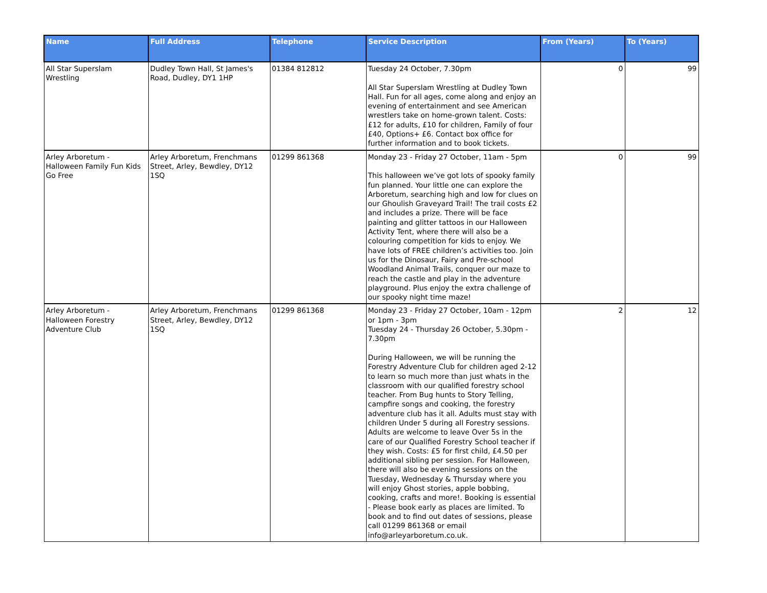| Name | Full Address | Telephone | Service Description | From (Years) | To (Years) |
| --- | --- | --- | --- | --- | --- |
| All Star Superslam Wrestling | Dudley Town Hall, St James's Road, Dudley, DY1 1HP | 01384 812812 | Tuesday 24 October, 7.30pm All Star Superslam Wrestling at Dudley Town Hall. Fun for all ages, come along and enjoy an evening of entertainment and see American wrestlers take on home-grown talent. Costs: £12 for adults, £10 for children, Family of four £40, Options+ £6. Contact box office for further information and to book tickets. | 0 | 99 |
| Arley Arboretum - Halloween Family Fun Kids Go Free | Arley Arboretum, Frenchmans Street, Arley, Bewdley, DY12 1SQ | 01299 861368 | Monday 23 - Friday 27 October, 11am - 5pm This halloween we’ve got lots of spooky family fun planned. Your little one can explore the Arboretum, searching high and low for clues on our Ghoulish Graveyard Trail! The trail costs £2 and includes a prize. There will be face painting and glitter tattoos in our Halloween Activity Tent, where there will also be a colouring competition for kids to enjoy. We have lots of FREE children’s activities too. Join us for the Dinosaur, Fairy and Pre-school Woodland Animal Trails, conquer our maze to reach the castle and play in the adventure playground. Plus enjoy the extra challenge of our spooky night time maze! | 0 | 99 |
| Arley Arboretum - Halloween Forestry Adventure Club | Arley Arboretum, Frenchmans Street, Arley, Bewdley, DY12 1SQ | 01299 861368 | Monday 23 - Friday 27 October, 10am - 12pm or 1pm - 3pm Tuesday 24 - Thursday 26 October, 5.30pm - 7.30pm During Halloween, we will be running the Forestry Adventure Club for children aged 2-12 to learn so much more than just whats in the classroom with our qualified forestry school teacher. From Bug hunts to Story Telling, campfire songs and cooking, the forestry adventure club has it all. Adults must stay with children Under 5 during all Forestry sessions. Adults are welcome to leave Over 5s in the care of our Qualified Forestry School teacher if they wish. Costs: £5 for first child, £4.50 per additional sibling per session. For Halloween, there will also be evening sessions on the Tuesday, Wednesday & Thursday where you will enjoy Ghost stories, apple bobbing, cooking, crafts and more!. Booking is essential - Please book early as places are limited. To book and to find out dates of sessions, please call 01299 861368 or email info@arleyarboretum.co.uk. | 2 | 12 |